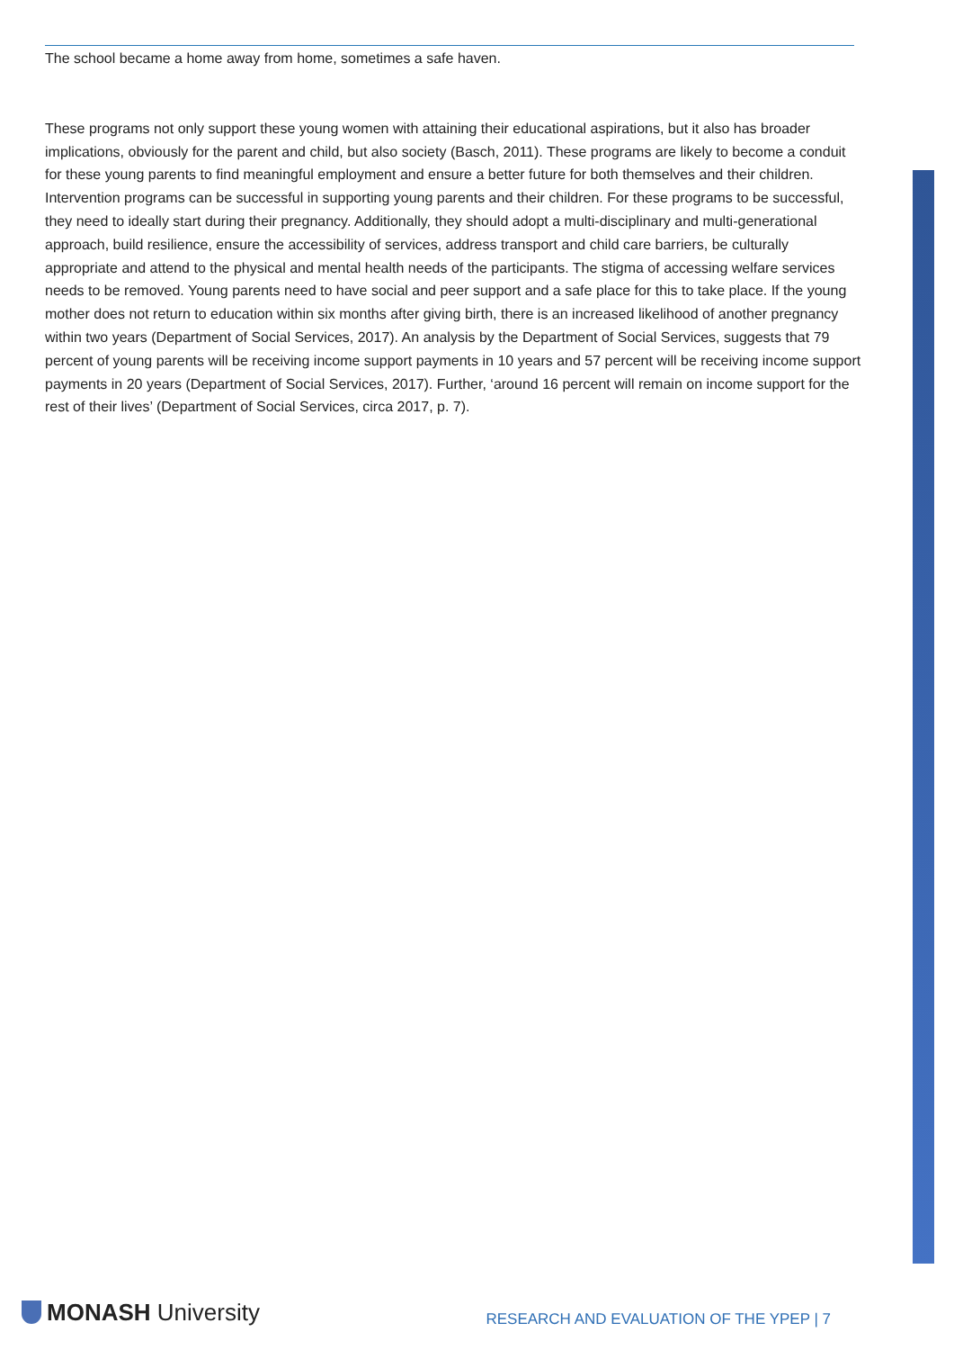The school became a home away from home, sometimes a safe haven.
These programs not only support these young women with attaining their educational aspirations, but it also has broader implications, obviously for the parent and child, but also society (Basch, 2011). These programs are likely to become a conduit for these young parents to find meaningful employment and ensure a better future for both themselves and their children. Intervention programs can be successful in supporting young parents and their children. For these programs to be successful, they need to ideally start during their pregnancy. Additionally, they should adopt a multi-disciplinary and multi-generational approach, build resilience, ensure the accessibility of services, address transport and child care barriers, be culturally appropriate and attend to the physical and mental health needs of the participants. The stigma of accessing welfare services needs to be removed. Young parents need to have social and peer support and a safe place for this to take place. If the young mother does not return to education within six months after giving birth, there is an increased likelihood of another pregnancy within two years (Department of Social Services, 2017). An analysis by the Department of Social Services, suggests that 79 percent of young parents will be receiving income support payments in 10 years and 57 percent will be receiving income support payments in 20 years (Department of Social Services, 2017). Further, ‘around 16 percent will remain on income support for the rest of their lives’ (Department of Social Services, circa 2017, p. 7).
MONASH University
RESEARCH AND EVALUATION OF THE YPEP | 7